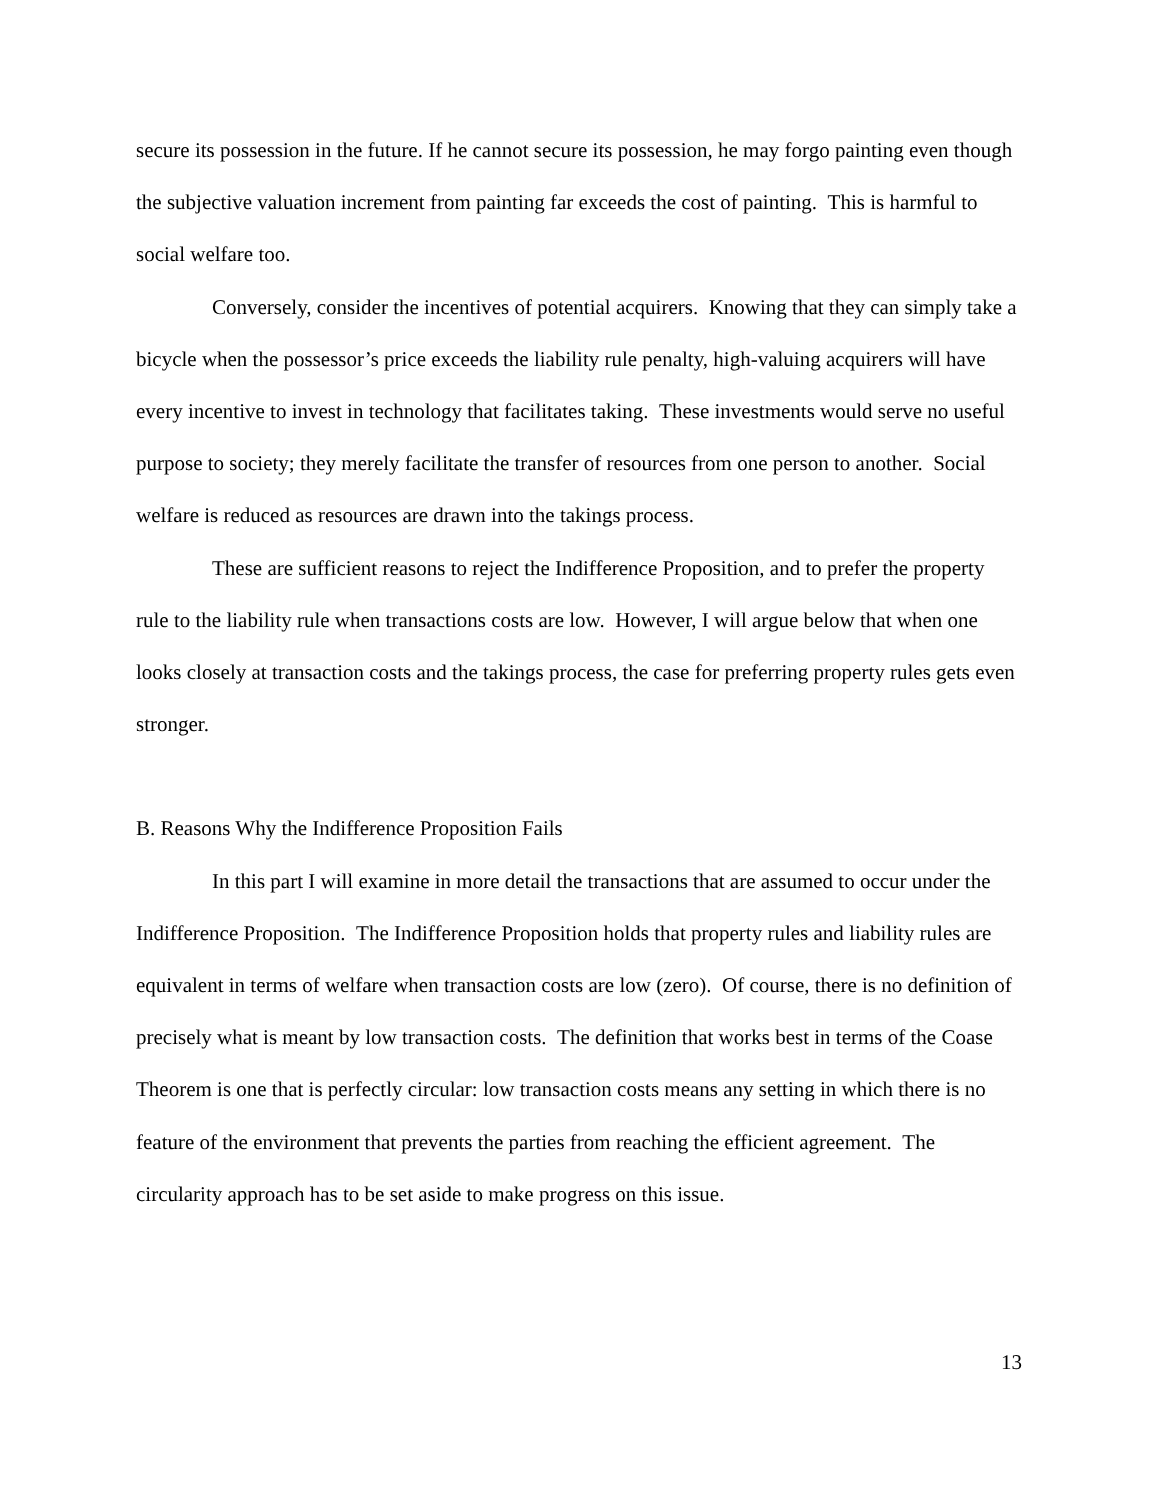secure its possession in the future. If he cannot secure its possession, he may forgo painting even though the subjective valuation increment from painting far exceeds the cost of painting. This is harmful to social welfare too.
Conversely, consider the incentives of potential acquirers. Knowing that they can simply take a bicycle when the possessor’s price exceeds the liability rule penalty, high-valuing acquirers will have every incentive to invest in technology that facilitates taking. These investments would serve no useful purpose to society; they merely facilitate the transfer of resources from one person to another. Social welfare is reduced as resources are drawn into the takings process.
These are sufficient reasons to reject the Indifference Proposition, and to prefer the property rule to the liability rule when transactions costs are low. However, I will argue below that when one looks closely at transaction costs and the takings process, the case for preferring property rules gets even stronger.
B. Reasons Why the Indifference Proposition Fails
In this part I will examine in more detail the transactions that are assumed to occur under the Indifference Proposition. The Indifference Proposition holds that property rules and liability rules are equivalent in terms of welfare when transaction costs are low (zero). Of course, there is no definition of precisely what is meant by low transaction costs. The definition that works best in terms of the Coase Theorem is one that is perfectly circular: low transaction costs means any setting in which there is no feature of the environment that prevents the parties from reaching the efficient agreement. The circularity approach has to be set aside to make progress on this issue.
13